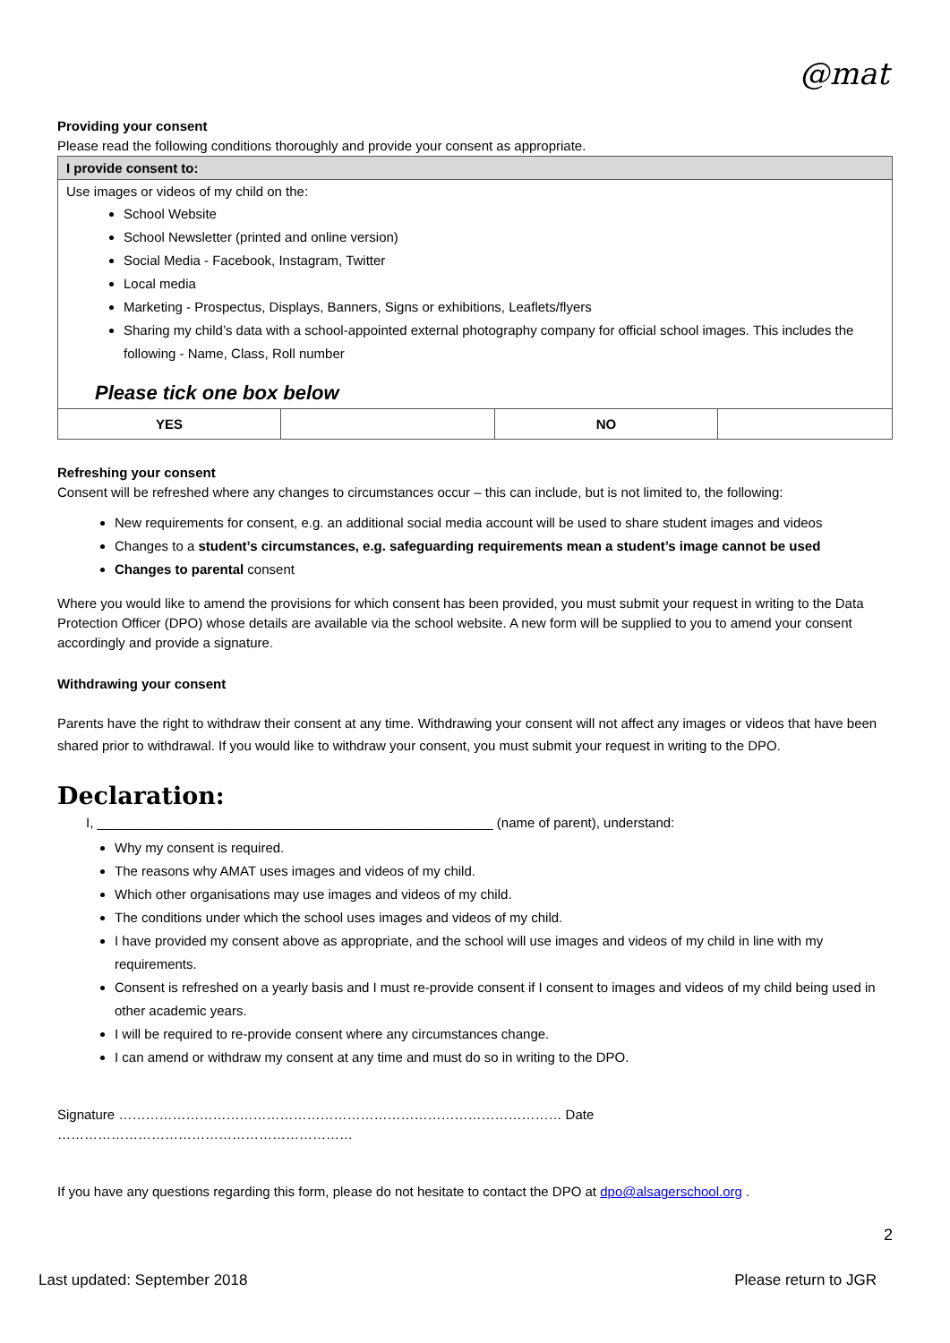@mat
Providing your consent
Please read the following conditions thoroughly and provide your consent as appropriate.
| I provide consent to: | | | |
| --- | --- | --- | --- |
| Use images or videos of my child on the: School Website School Newsletter (printed and online version) Social Media - Facebook, Instagram, Twitter Local media Marketing - Prospectus, Displays, Banners, Signs or exhibitions, Leaflets/flyers Sharing my child’s data with a school-appointed external photography company for official school images. This includes the following - Name, Class, Roll number Please tick one box below | | | |
| YES | | NO | |
Refreshing your consent
Consent will be refreshed where any changes to circumstances occur – this can include, but is not limited to, the following:
New requirements for consent, e.g. an additional social media account will be used to share student images and videos
Changes to a student’s circumstances, e.g. safeguarding requirements mean a student’s image cannot be used
Changes to parental consent
Where you would like to amend the provisions for which consent has been provided, you must submit your request in writing to the Data Protection Officer (DPO) whose details are available via the school website. A new form will be supplied to you to amend your consent accordingly and provide a signature.
Withdrawing your consent
Parents have the right to withdraw their consent at any time. Withdrawing your consent will not affect any images or videos that have been shared prior to withdrawal. If you would like to withdraw your consent, you must submit your request in writing to the DPO.
Declaration:
I, _____________________________________________________ (name of parent), understand:
Why my consent is required.
The reasons why AMAT uses images and videos of my child.
Which other organisations may use images and videos of my child.
The conditions under which the school uses images and videos of my child.
I have provided my consent above as appropriate, and the school will use images and videos of my child in line with my requirements.
Consent is refreshed on a yearly basis and I must re-provide consent if I consent to images and videos of my child being used in other academic years.
I will be required to re-provide consent where any circumstances change.
I can amend or withdraw my consent at any time and must do so in writing to the DPO.
Signature ……………………………………………………………………………………… Date …………………………………………………………
If you have any questions regarding this form, please do not hesitate to contact the DPO at dpo@alsagerschool.org .
2
Last updated: September 2018 Please return to JGR